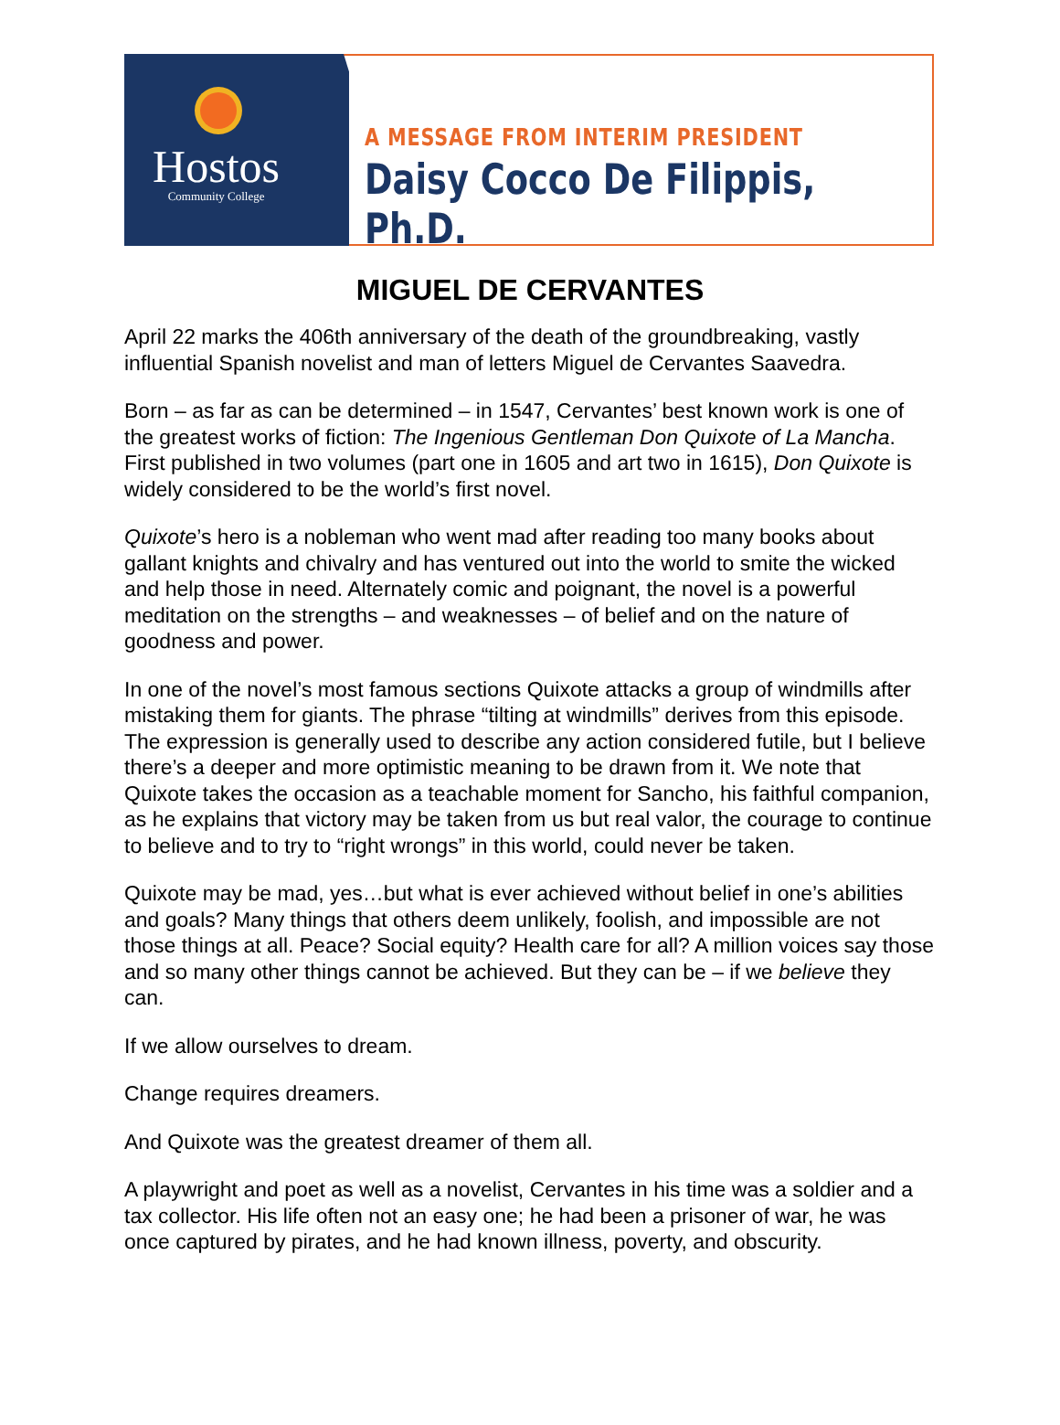Hostos
Community College
A MESSAGE FROM INTERIM PRESIDENT
Daisy Cocco De Filippis, Ph.D.
MIGUEL DE CERVANTES
April 22 marks the 406th anniversary of the death of the groundbreaking, vastly influential Spanish novelist and man of letters Miguel de Cervantes Saavedra.
Born – as far as can be determined – in 1547, Cervantes’ best known work is one of the greatest works of fiction: The Ingenious Gentleman Don Quixote of La Mancha. First published in two volumes (part one in 1605 and art two in 1615), Don Quixote is widely considered to be the world’s first novel.
Quixote’s hero is a nobleman who went mad after reading too many books about gallant knights and chivalry and has ventured out into the world to smite the wicked and help those in need. Alternately comic and poignant, the novel is a powerful meditation on the strengths – and weaknesses – of belief and on the nature of goodness and power.
In one of the novel’s most famous sections Quixote attacks a group of windmills after mistaking them for giants. The phrase “tilting at windmills” derives from this episode. The expression is generally used to describe any action considered futile, but I believe there’s a deeper and more optimistic meaning to be drawn from it. We note that Quixote takes the occasion as a teachable moment for Sancho, his faithful companion, as he explains that victory may be taken from us but real valor, the courage to continue to believe and to try to “right wrongs” in this world, could never be taken.
Quixote may be mad, yes…but what is ever achieved without belief in one’s abilities and goals? Many things that others deem unlikely, foolish, and impossible are not those things at all. Peace? Social equity? Health care for all? A million voices say those and so many other things cannot be achieved. But they can be – if we believe they can.
If we allow ourselves to dream.
Change requires dreamers.
And Quixote was the greatest dreamer of them all.
A playwright and poet as well as a novelist, Cervantes in his time was a soldier and a tax collector. His life often not an easy one; he had been a prisoner of war, he was once captured by pirates, and he had known illness, poverty, and obscurity.